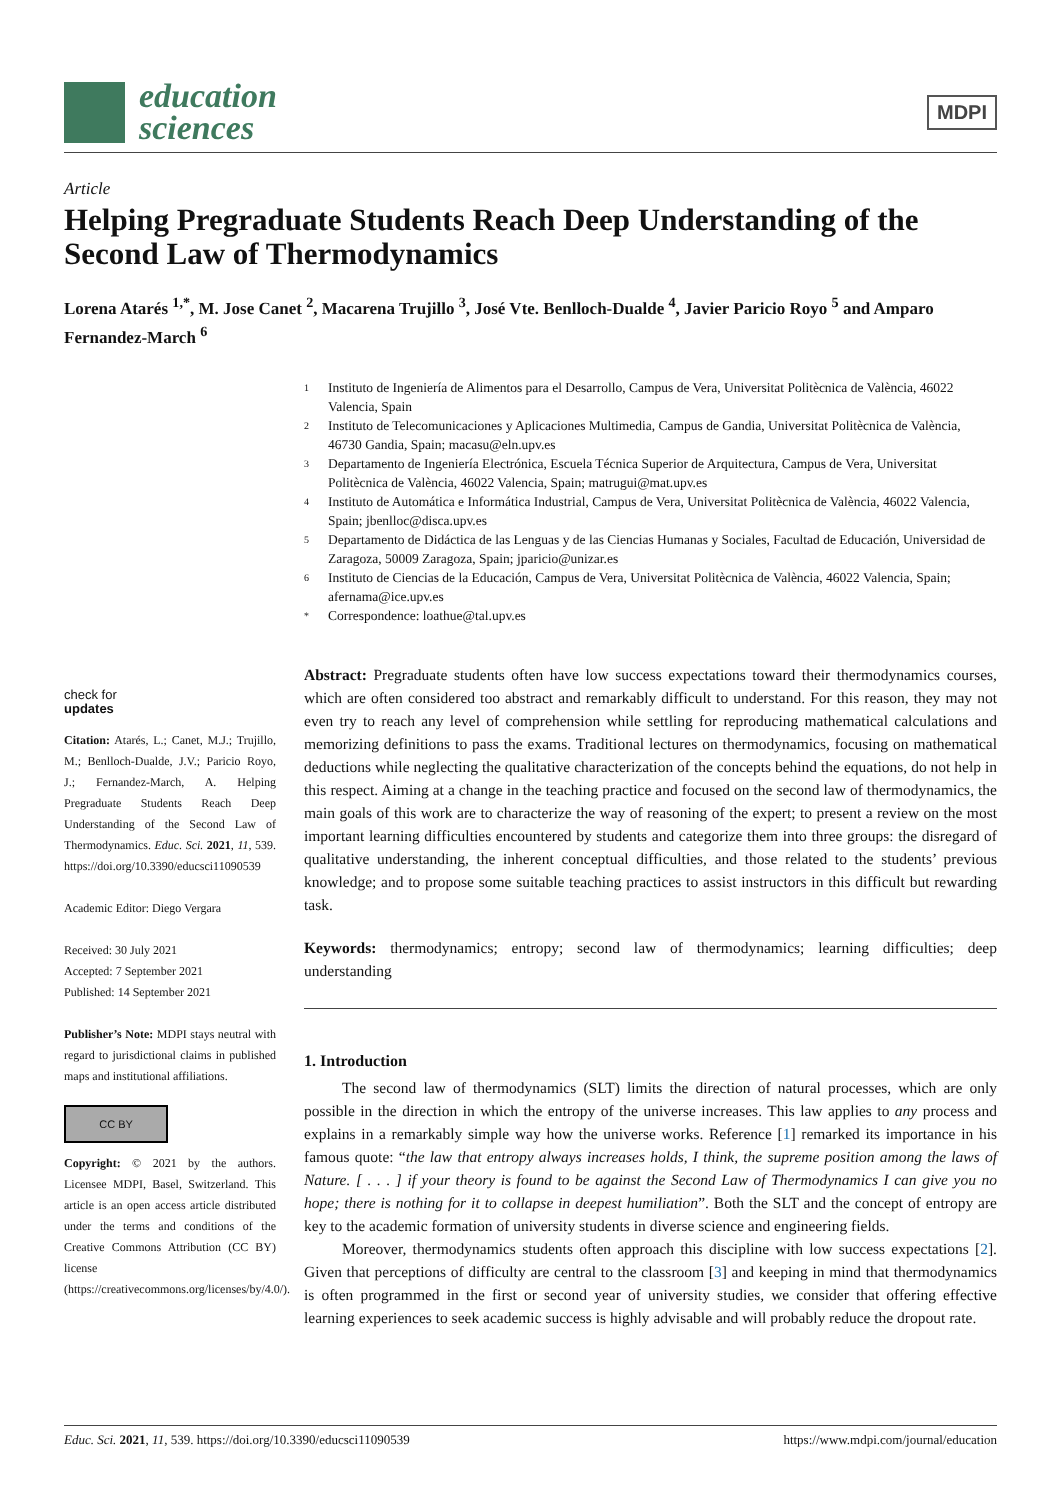education
sciences
MDPI
Article
Helping Pregraduate Students Reach Deep Understanding of the Second Law of Thermodynamics
Lorena Atarés <sup>1,*</sup>, M. Jose Canet <sup>2</sup>, Macarena Trujillo <sup>3</sup>, José Vte. Benlloch-Dualde <sup>4</sup>, Javier Paricio Royo <sup>5</sup> and Amparo Fernandez-March <sup>6</sup>
check for
updates
Citation: Atarés, L.; Canet, M.J.; Trujillo, M.; Benlloch-Dualde, J.V.; Paricio Royo, J.; Fernandez-March, A. Helping Pregraduate Students Reach Deep Understanding of the Second Law of Thermodynamics. Educ. Sci. 2021, 11, 539. https://doi.org/10.3390/educsci11090539
Academic Editor: Diego Vergara
Received: 30 July 2021
Accepted: 7 September 2021
Published: 14 September 2021
Publisher’s Note: MDPI stays neutral with regard to jurisdictional claims in published maps and institutional affiliations.
CC BY
Copyright: © 2021 by the authors. Licensee MDPI, Basel, Switzerland. This article is an open access article distributed under the terms and conditions of the Creative Commons Attribution (CC BY) license (https://creativecommons.org/licenses/by/4.0/).
1 Instituto de Ingeniería de Alimentos para el Desarrollo, Campus de Vera, Universitat Politècnica de València, 46022 Valencia, Spain
2 Instituto de Telecomunicaciones y Aplicaciones Multimedia, Campus de Gandia, Universitat Politècnica de València, 46730 Gandia, Spain; macasu@eln.upv.es
3 Departamento de Ingeniería Electrónica, Escuela Técnica Superior de Arquitectura, Campus de Vera, Universitat Politècnica de València, 46022 Valencia, Spain; matrugui@mat.upv.es
4 Instituto de Automática e Informática Industrial, Campus de Vera, Universitat Politècnica de València, 46022 Valencia, Spain; jbenlloc@disca.upv.es
5 Departamento de Didáctica de las Lenguas y de las Ciencias Humanas y Sociales, Facultad de Educación, Universidad de Zaragoza, 50009 Zaragoza, Spain; jparicio@unizar.es
6 Instituto de Ciencias de la Educación, Campus de Vera, Universitat Politècnica de València, 46022 Valencia, Spain; afernama@ice.upv.es
* Correspondence: loathue@tal.upv.es
Abstract: Pregraduate students often have low success expectations toward their thermodynamics courses, which are often considered too abstract and remarkably difficult to understand. For this reason, they may not even try to reach any level of comprehension while settling for reproducing mathematical calculations and memorizing definitions to pass the exams. Traditional lectures on thermodynamics, focusing on mathematical deductions while neglecting the qualitative characterization of the concepts behind the equations, do not help in this respect. Aiming at a change in the teaching practice and focused on the second law of thermodynamics, the main goals of this work are to characterize the way of reasoning of the expert; to present a review on the most important learning difficulties encountered by students and categorize them into three groups: the disregard of qualitative understanding, the inherent conceptual difficulties, and those related to the students’ previous knowledge; and to propose some suitable teaching practices to assist instructors in this difficult but rewarding task.
Keywords: thermodynamics; entropy; second law of thermodynamics; learning difficulties; deep understanding
1. Introduction
The second law of thermodynamics (SLT) limits the direction of natural processes, which are only possible in the direction in which the entropy of the universe increases. This law applies to any process and explains in a remarkably simple way how the universe works. Reference [1] remarked its importance in his famous quote: “the law that entropy always increases holds, I think, the supreme position among the laws of Nature. [ . . . ] if your theory is found to be against the Second Law of Thermodynamics I can give you no hope; there is nothing for it to collapse in deepest humiliation”. Both the SLT and the concept of entropy are key to the academic formation of university students in diverse science and engineering fields.
Moreover, thermodynamics students often approach this discipline with low success expectations [2]. Given that perceptions of difficulty are central to the classroom [3] and keeping in mind that thermodynamics is often programmed in the first or second year of university studies, we consider that offering effective learning experiences to seek academic success is highly advisable and will probably reduce the dropout rate.
Educ. Sci. 2021, 11, 539. https://doi.org/10.3390/educsci11090539 https://www.mdpi.com/journal/education